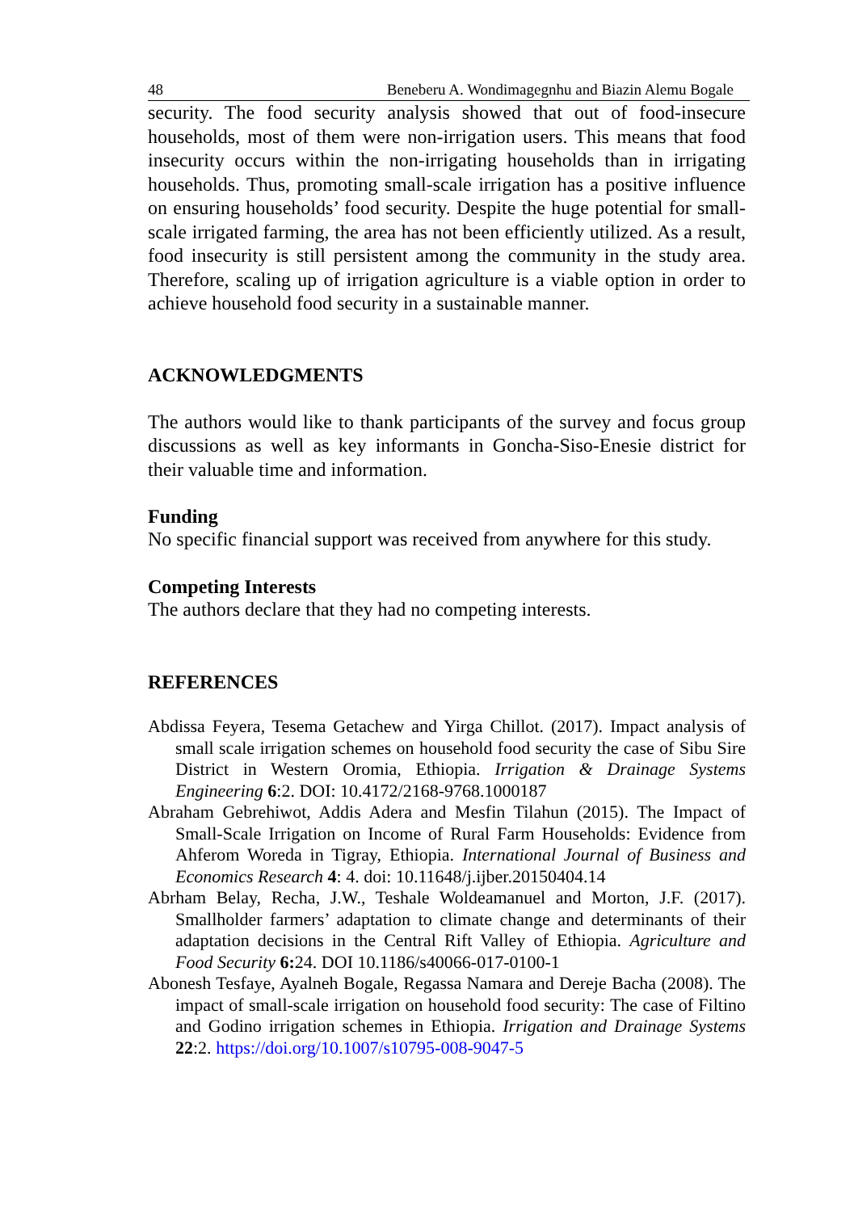48 Beneberu A. Wondimagegnhu and Biazin Alemu Bogale
security. The food security analysis showed that out of food-insecure households, most of them were non-irrigation users. This means that food insecurity occurs within the non-irrigating households than in irrigating households. Thus, promoting small-scale irrigation has a positive influence on ensuring households’ food security. Despite the huge potential for small-scale irrigated farming, the area has not been efficiently utilized. As a result, food insecurity is still persistent among the community in the study area. Therefore, scaling up of irrigation agriculture is a viable option in order to achieve household food security in a sustainable manner.
ACKNOWLEDGMENTS
The authors would like to thank participants of the survey and focus group discussions as well as key informants in Goncha-Siso-Enesie district for their valuable time and information.
Funding
No specific financial support was received from anywhere for this study.
Competing Interests
The authors declare that they had no competing interests.
REFERENCES
Abdissa Feyera, Tesema Getachew and Yirga Chillot. (2017). Impact analysis of small scale irrigation schemes on household food security the case of Sibu Sire District in Western Oromia, Ethiopia. Irrigation & Drainage Systems Engineering 6:2. DOI: 10.4172/2168-9768.1000187
Abraham Gebrehiwot, Addis Adera and Mesfin Tilahun (2015). The Impact of Small-Scale Irrigation on Income of Rural Farm Households: Evidence from Ahferom Woreda in Tigray, Ethiopia. International Journal of Business and Economics Research 4: 4. doi: 10.11648/j.ijber.20150404.14
Abrham Belay, Recha, J.W., Teshale Woldeamanuel and Morton, J.F. (2017). Smallholder farmers’ adaptation to climate change and determinants of their adaptation decisions in the Central Rift Valley of Ethiopia. Agriculture and Food Security 6: 24. DOI 10.1186/s40066-017-0100-1
Abonesh Tesfaye, Ayalneh Bogale, Regassa Namara and Dereje Bacha (2008). The impact of small-scale irrigation on household food security: The case of Filtino and Godino irrigation schemes in Ethiopia. Irrigation and Drainage Systems 22:2. https://doi.org/10.1007/s10795-008-9047-5